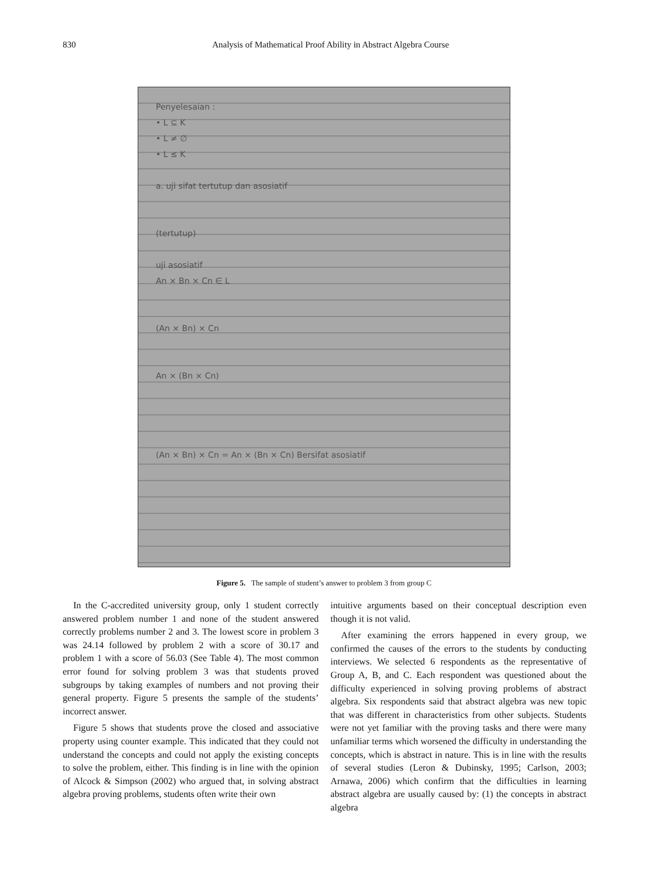830 Analysis of Mathematical Proof Ability in Abstract Algebra Course
Penyelesaian :
• L ⊆ K
• L ≠ ∅
• L ≤ K
a. uji sifat tertutup dan asosiatif
(tertutup)
uji asosiatif
An × Bn × Cn ∈ L
(An × Bn) × Cn
An × (Bn × Cn)
(An × Bn) × Cn = An × (Bn × Cn) Bersifat asosiatif
Figure 5. The sample of student’s answer to problem 3 from group C
In the C-accredited university group, only 1 student correctly answered problem number 1 and none of the student answered correctly problems number 2 and 3. The lowest score in problem 3 was 24.14 followed by problem 2 with a score of 30.17 and problem 1 with a score of 56.03 (See Table 4). The most common error found for solving problem 3 was that students proved subgroups by taking examples of numbers and not proving their general property. Figure 5 presents the sample of the students’ incorrect answer.
Figure 5 shows that students prove the closed and associative property using counter example. This indicated that they could not understand the concepts and could not apply the existing concepts to solve the problem, either. This finding is in line with the opinion of Alcock & Simpson (2002) who argued that, in solving abstract algebra proving problems, students often write their own
intuitive arguments based on their conceptual description even though it is not valid.
After examining the errors happened in every group, we confirmed the causes of the errors to the students by conducting interviews. We selected 6 respondents as the representative of Group A, B, and C. Each respondent was questioned about the difficulty experienced in solving proving problems of abstract algebra. Six respondents said that abstract algebra was new topic that was different in characteristics from other subjects. Students were not yet familiar with the proving tasks and there were many unfamiliar terms which worsened the difficulty in understanding the concepts, which is abstract in nature. This is in line with the results of several studies (Leron & Dubinsky, 1995; Carlson, 2003; Arnawa, 2006) which confirm that the difficulties in learning abstract algebra are usually caused by: (1) the concepts in abstract algebra